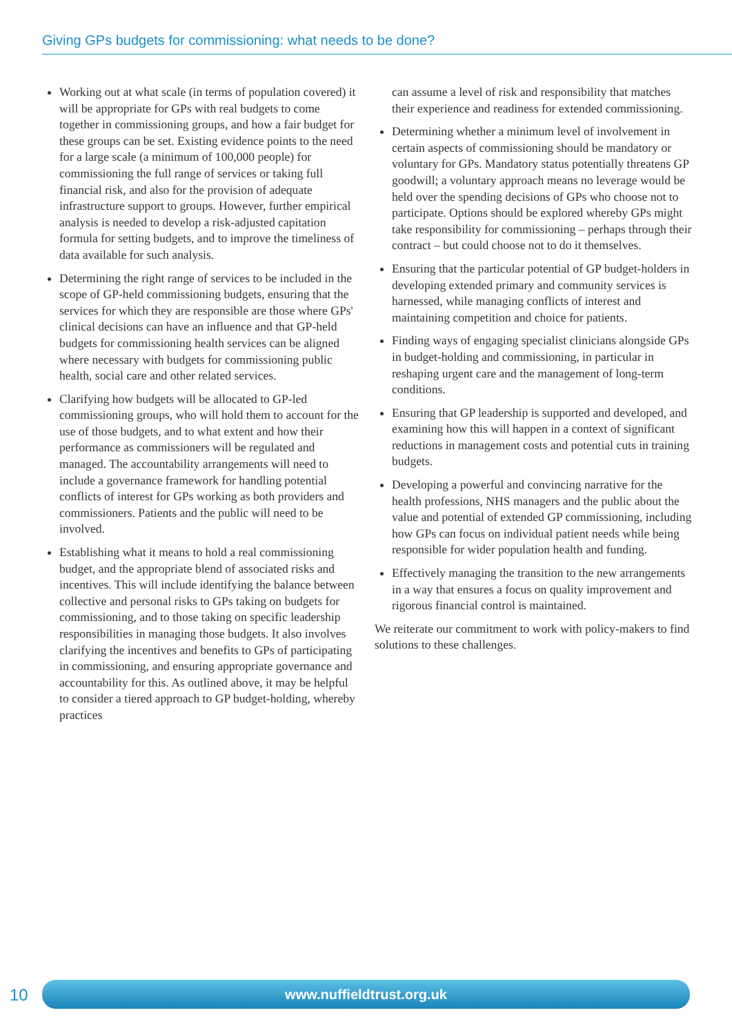Giving GPs budgets for commissioning: what needs to be done?
Working out at what scale (in terms of population covered) it will be appropriate for GPs with real budgets to come together in commissioning groups, and how a fair budget for these groups can be set. Existing evidence points to the need for a large scale (a minimum of 100,000 people) for commissioning the full range of services or taking full financial risk, and also for the provision of adequate infrastructure support to groups. However, further empirical analysis is needed to develop a risk-adjusted capitation formula for setting budgets, and to improve the timeliness of data available for such analysis.
Determining the right range of services to be included in the scope of GP-held commissioning budgets, ensuring that the services for which they are responsible are those where GPs' clinical decisions can have an influence and that GP-held budgets for commissioning health services can be aligned where necessary with budgets for commissioning public health, social care and other related services.
Clarifying how budgets will be allocated to GP-led commissioning groups, who will hold them to account for the use of those budgets, and to what extent and how their performance as commissioners will be regulated and managed. The accountability arrangements will need to include a governance framework for handling potential conflicts of interest for GPs working as both providers and commissioners. Patients and the public will need to be involved.
Establishing what it means to hold a real commissioning budget, and the appropriate blend of associated risks and incentives. This will include identifying the balance between collective and personal risks to GPs taking on budgets for commissioning, and to those taking on specific leadership responsibilities in managing those budgets. It also involves clarifying the incentives and benefits to GPs of participating in commissioning, and ensuring appropriate governance and accountability for this. As outlined above, it may be helpful to consider a tiered approach to GP budget-holding, whereby practices
can assume a level of risk and responsibility that matches their experience and readiness for extended commissioning.
Determining whether a minimum level of involvement in certain aspects of commissioning should be mandatory or voluntary for GPs. Mandatory status potentially threatens GP goodwill; a voluntary approach means no leverage would be held over the spending decisions of GPs who choose not to participate. Options should be explored whereby GPs might take responsibility for commissioning – perhaps through their contract – but could choose not to do it themselves.
Ensuring that the particular potential of GP budget-holders in developing extended primary and community services is harnessed, while managing conflicts of interest and maintaining competition and choice for patients.
Finding ways of engaging specialist clinicians alongside GPs in budget-holding and commissioning, in particular in reshaping urgent care and the management of long-term conditions.
Ensuring that GP leadership is supported and developed, and examining how this will happen in a context of significant reductions in management costs and potential cuts in training budgets.
Developing a powerful and convincing narrative for the health professions, NHS managers and the public about the value and potential of extended GP commissioning, including how GPs can focus on individual patient needs while being responsible for wider population health and funding.
Effectively managing the transition to the new arrangements in a way that ensures a focus on quality improvement and rigorous financial control is maintained.
We reiterate our commitment to work with policy-makers to find solutions to these challenges.
10 www.nuffieldtrust.org.uk